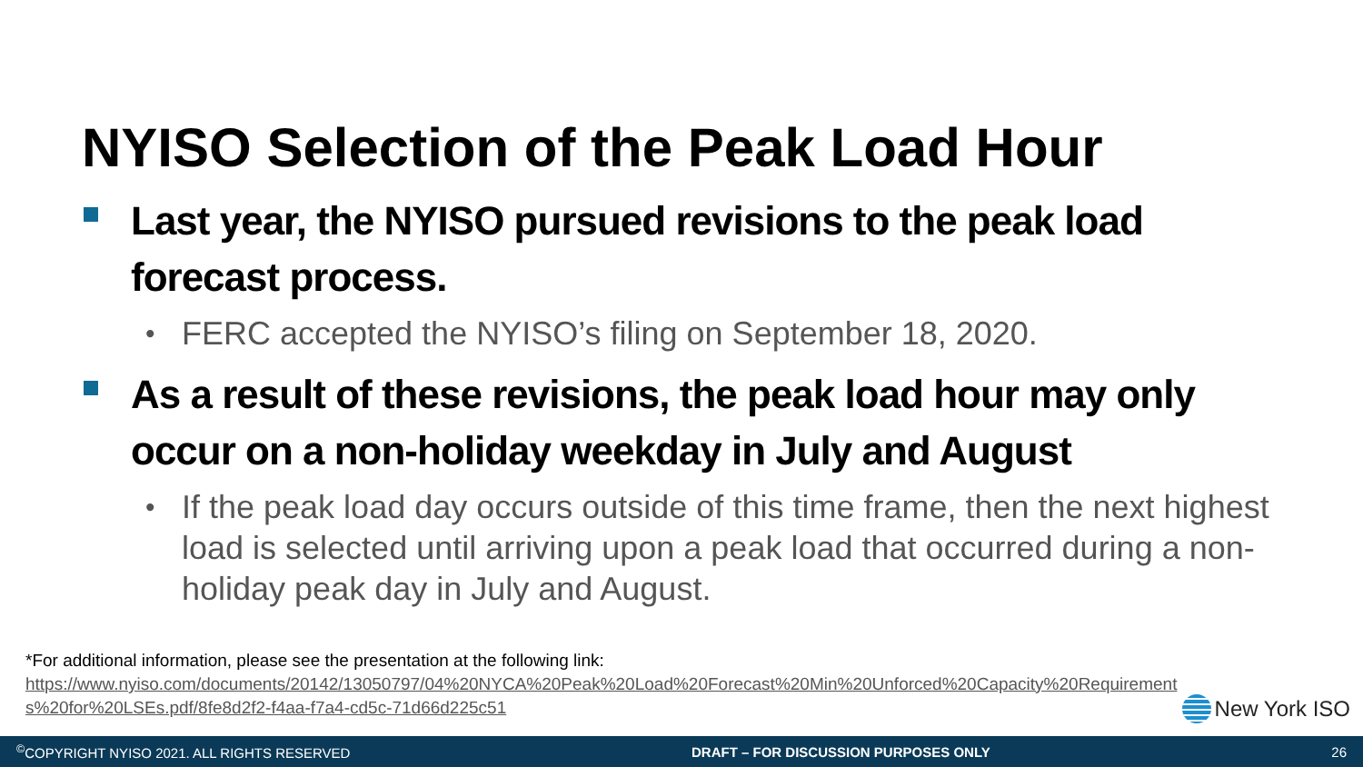NYISO Selection of the Peak Load Hour
Last year, the NYISO pursued revisions to the peak load forecast process.
•
FERC accepted the NYISO’s filing on September 18, 2020.
As a result of these revisions, the peak load hour may only occur on a non-holiday weekday in July and August
•
If the peak load day occurs outside of this time frame, then the next highest load is selected until arriving upon a peak load that occurred during a non-holiday peak day in July and August.
*For additional information, please see the presentation at the following link:
https://www.nyiso.com/documents/20142/13050797/04%20NYCA%20Peak%20Load%20Forecast%20Min%20Unforced%20Capacity%20Requirements%20for%20LSEs.pdf/8fe8d2f2-f4aa-f7a4-cd5c-71d66d225c51
New York ISO
<sup>©</sup>COPYRIGHT NYISO 2021. ALL RIGHTS RESERVED DRAFT – FOR DISCUSSION PURPOSES ONLY 26